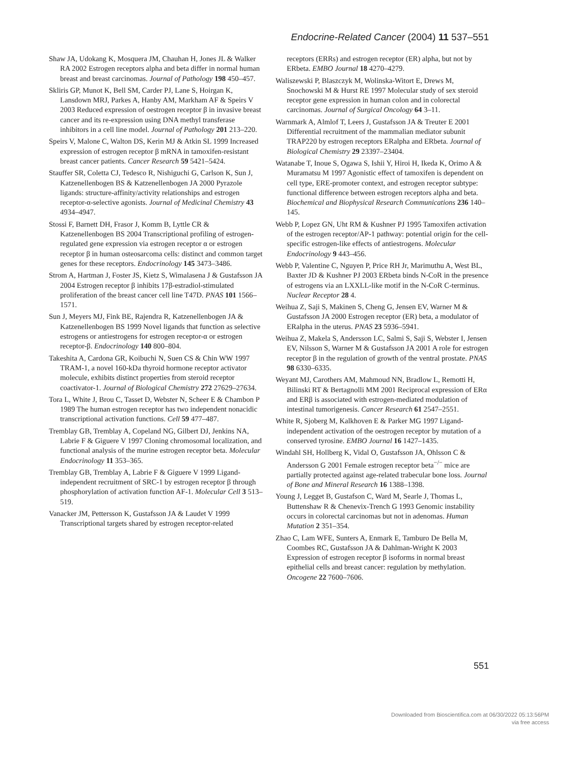Endocrine-Related Cancer (2004) 11 537–551
Shaw JA, Udokang K, Mosquera JM, Chauhan H, Jones JL & Walker RA 2002 Estrogen receptors alpha and beta differ in normal human breast and breast carcinomas. Journal of Pathology 198 450–457.
Skliris GP, Munot K, Bell SM, Carder PJ, Lane S, Hoirgan K, Lansdown MRJ, Parkes A, Hanby AM, Markham AF & Speirs V 2003 Reduced expression of oestrogen receptor β in invasive breast cancer and its re-expression using DNA methyl transferase inhibitors in a cell line model. Journal of Pathology 201 213–220.
Speirs V, Malone C, Walton DS, Kerin MJ & Atkin SL 1999 Increased expression of estrogen receptor β mRNA in tamoxifen-resistant breast cancer patients. Cancer Research 59 5421–5424.
Stauffer SR, Coletta CJ, Tedesco R, Nishiguchi G, Carlson K, Sun J, Katzenellenbogen BS & Katzenellenbogen JA 2000 Pyrazole ligands: structure-affinity/activity relationships and estrogen receptor-α-selective agonists. Journal of Medicinal Chemistry 43 4934–4947.
Stossi F, Barnett DH, Frasor J, Komm B, Lyttle CR & Katzenellenbogen BS 2004 Transcriptional profiling of estrogen-regulated gene expression via estrogen receptor α or estrogen receptor β in human osteosarcoma cells: distinct and common target genes for these receptors. Endocrinology 145 3473–3486.
Strom A, Hartman J, Foster JS, Kietz S, Wimalasena J & Gustafsson JA 2004 Estrogen receptor β inhibits 17β-estradiol-stimulated proliferation of the breast cancer cell line T47D. PNAS 101 1566–1571.
Sun J, Meyers MJ, Fink BE, Rajendra R, Katzenellenbogen JA & Katzenellenbogen BS 1999 Novel ligands that function as selective estrogens or antiestrogens for estrogen receptor-α or estrogen receptor-β. Endocrinology 140 800–804.
Takeshita A, Cardona GR, Koibuchi N, Suen CS & Chin WW 1997 TRAM-1, a novel 160-kDa thyroid hormone receptor activator molecule, exhibits distinct properties from steroid receptor coactivator-1. Journal of Biological Chemistry 272 27629–27634.
Tora L, White J, Brou C, Tasset D, Webster N, Scheer E & Chambon P 1989 The human estrogen receptor has two independent nonacidic transcriptional activation functions. Cell 59 477–487.
Tremblay GB, Tremblay A, Copeland NG, Gilbert DJ, Jenkins NA, Labrie F & Giguere V 1997 Cloning chromosomal localization, and functional analysis of the murine estrogen receptor beta. Molecular Endocrinology 11 353–365.
Tremblay GB, Tremblay A, Labrie F & Giguere V 1999 Ligand-independent recruitment of SRC-1 by estrogen receptor β through phosphorylation of activation function AF-1. Molecular Cell 3 513–519.
Vanacker JM, Pettersson K, Gustafsson JA & Laudet V 1999 Transcriptional targets shared by estrogen receptor-related
receptors (ERRs) and estrogen receptor (ER) alpha, but not by ERbeta. EMBO Journal 18 4270–4279.
Waliszewski P, Blaszczyk M, Wolinska-Witort E, Drews M, Snochowski M & Hurst RE 1997 Molecular study of sex steroid receptor gene expression in human colon and in colorectal carcinomas. Journal of Surgical Oncology 64 3–11.
Warnmark A, Almlof T, Leers J, Gustafsson JA & Treuter E 2001 Differential recruitment of the mammalian mediator subunit TRAP220 by estrogen receptors ERalpha and ERbeta. Journal of Biological Chemistry 29 23397–23404.
Watanabe T, Inoue S, Ogawa S, Ishii Y, Hiroi H, Ikeda K, Orimo A & Muramatsu M 1997 Agonistic effect of tamoxifen is dependent on cell type, ERE-promoter context, and estrogen receptor subtype: functional difference between estrogen receptors alpha and beta. Biochemical and Biophysical Research Communications 236 140–145.
Webb P, Lopez GN, Uht RM & Kushner PJ 1995 Tamoxifen activation of the estrogen receptor/AP-1 pathway: potential origin for the cell-specific estrogen-like effects of antiestrogens. Molecular Endocrinology 9 443–456.
Webb P, Valentine C, Nguyen P, Price RH Jr, Marimuthu A, West BL, Baxter JD & Kushner PJ 2003 ERbeta binds N-CoR in the presence of estrogens via an LXXLL-like motif in the N-CoR C-terminus. Nuclear Receptor 28 4.
Weihua Z, Saji S, Makinen S, Cheng G, Jensen EV, Warner M & Gustafsson JA 2000 Estrogen receptor (ER) beta, a modulator of ERalpha in the uterus. PNAS 23 5936–5941.
Weihua Z, Makela S, Andersson LC, Salmi S, Saji S, Webster I, Jensen EV, Nilsson S, Warner M & Gustafsson JA 2001 A role for estrogen receptor β in the regulation of growth of the ventral prostate. PNAS 98 6330–6335.
Weyant MJ, Carothers AM, Mahmoud NN, Bradlow L, Remotti H, Bilinski RT & Bertagnolli MM 2001 Reciprocal expression of ERα and ERβ is associated with estrogen-mediated modulation of intestinal tumorigenesis. Cancer Research 61 2547–2551.
White R, Sjoberg M, Kalkhoven E & Parker MG 1997 Ligand-independent activation of the oestrogen receptor by mutation of a conserved tyrosine. EMBO Journal 16 1427–1435.
Windahl SH, Hollberg K, Vidal O, Gustafsson JA, Ohlsson C & Andersson G 2001 Female estrogen receptor beta<sup>−/−</sup> mice are partially protected against age-related trabecular bone loss. Journal of Bone and Mineral Research 16 1388–1398.
Young J, Legget B, Gustafson C, Ward M, Searle J, Thomas L, Buttenshaw R & Chenevix-Trench G 1993 Genomic instability occurs in colorectal carcinomas but not in adenomas. Human Mutation 2 351–354.
Zhao C, Lam WFE, Sunters A, Enmark E, Tamburo De Bella M, Coombes RC, Gustafsson JA & Dahlman-Wright K 2003 Expression of estrogen receptor β isoforms in normal breast epithelial cells and breast cancer: regulation by methylation. Oncogene 22 7600–7606.
551
Downloaded from Bioscientifica.com at 06/30/2022 05:13:56PM
via free access